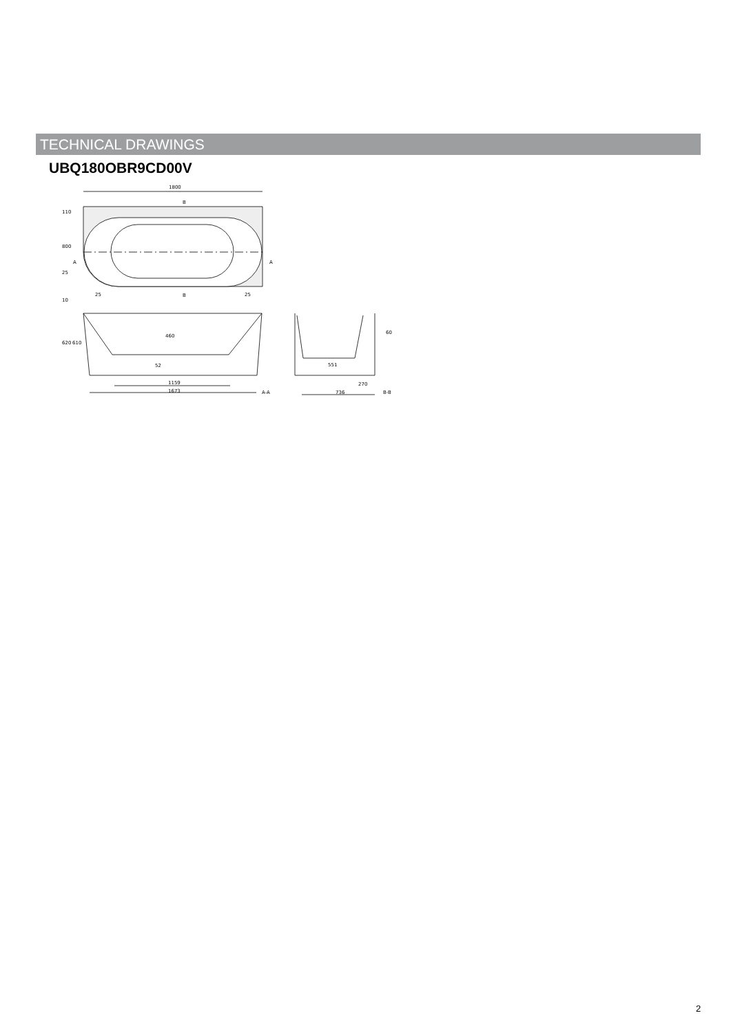TECHNICAL DRAWINGS
UBQ180OBR9CD00V
1800
B
B
A
A
25
25
800
620
610
460
52
1159
1673
A-A
551
270
736
B-B
60
110
25
10
2